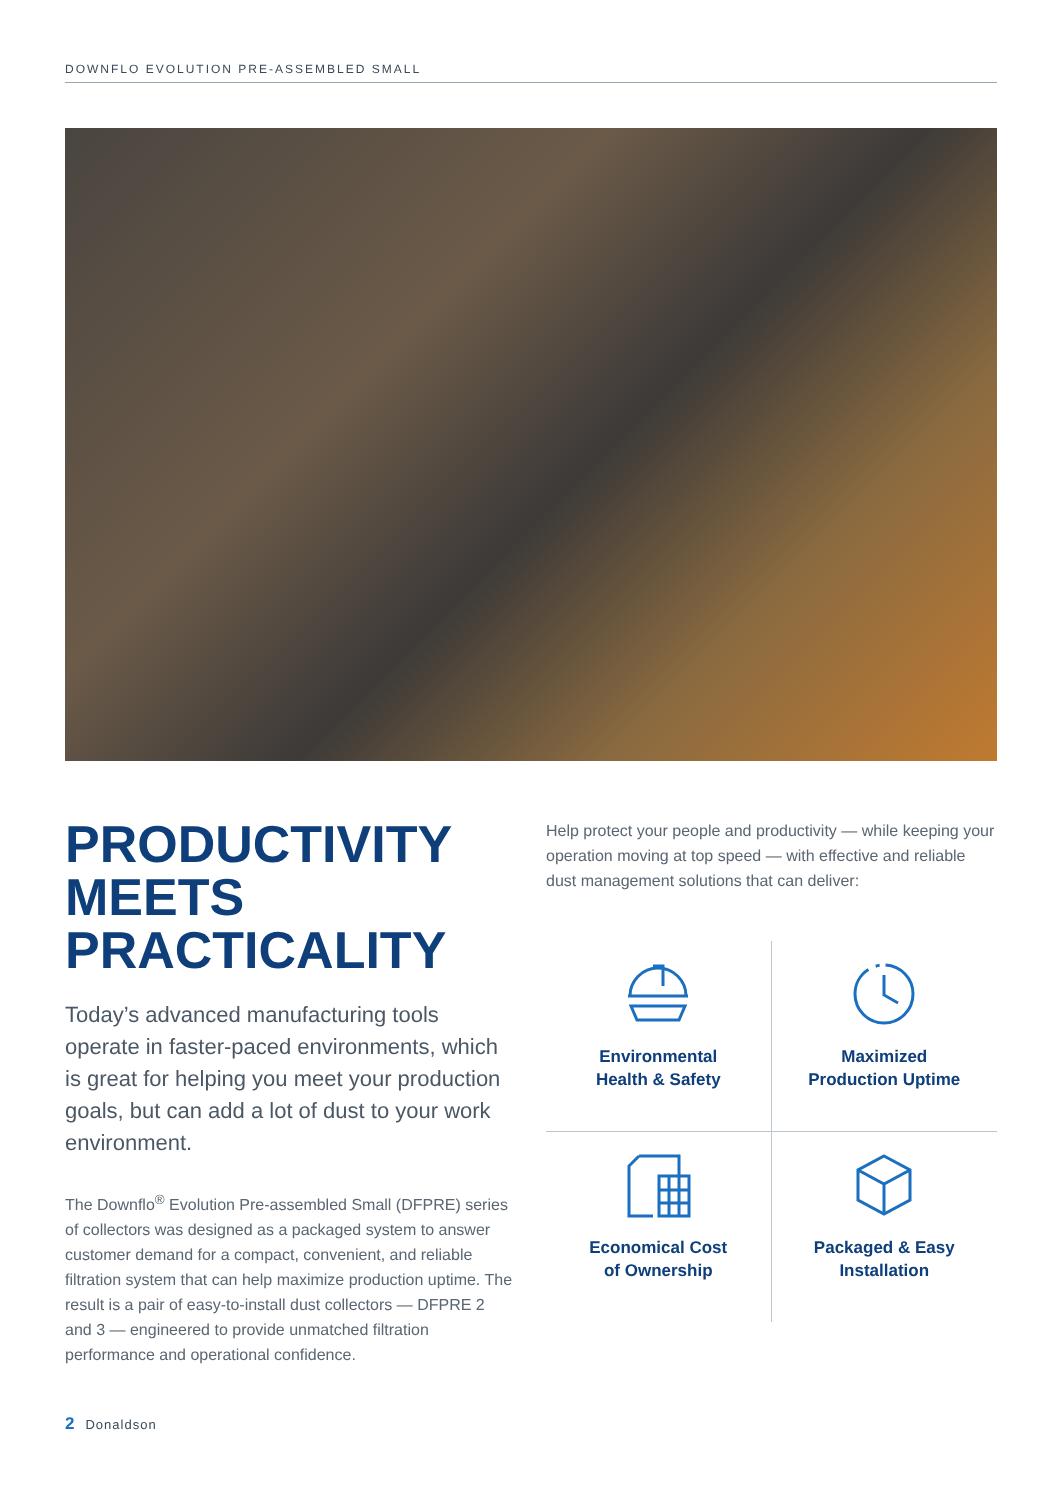DOWNFLO EVOLUTION PRE-ASSEMBLED SMALL
PRODUCTIVITY
MEETS
PRACTICALITY
Today’s advanced manufacturing tools operate in faster-paced environments, which is great for helping you meet your production goals, but can add a lot of dust to your work environment.
The Downflo<sup>®</sup> Evolution Pre-assembled Small (DFPRE) series of collectors was designed as a packaged system to answer customer demand for a compact, convenient, and reliable filtration system that can help maximize production uptime. The result is a pair of easy-to-install dust collectors — DFPRE 2 and 3 — engineered to provide unmatched filtration performance and operational confidence.
Help protect your people and productivity — while keeping your operation moving at top speed — with effective and reliable dust management solutions that can deliver:
Environmental
Health & Safety
Maximized
Production Uptime
Economical Cost
of Ownership
Packaged & Easy
Installation
2 Donaldson